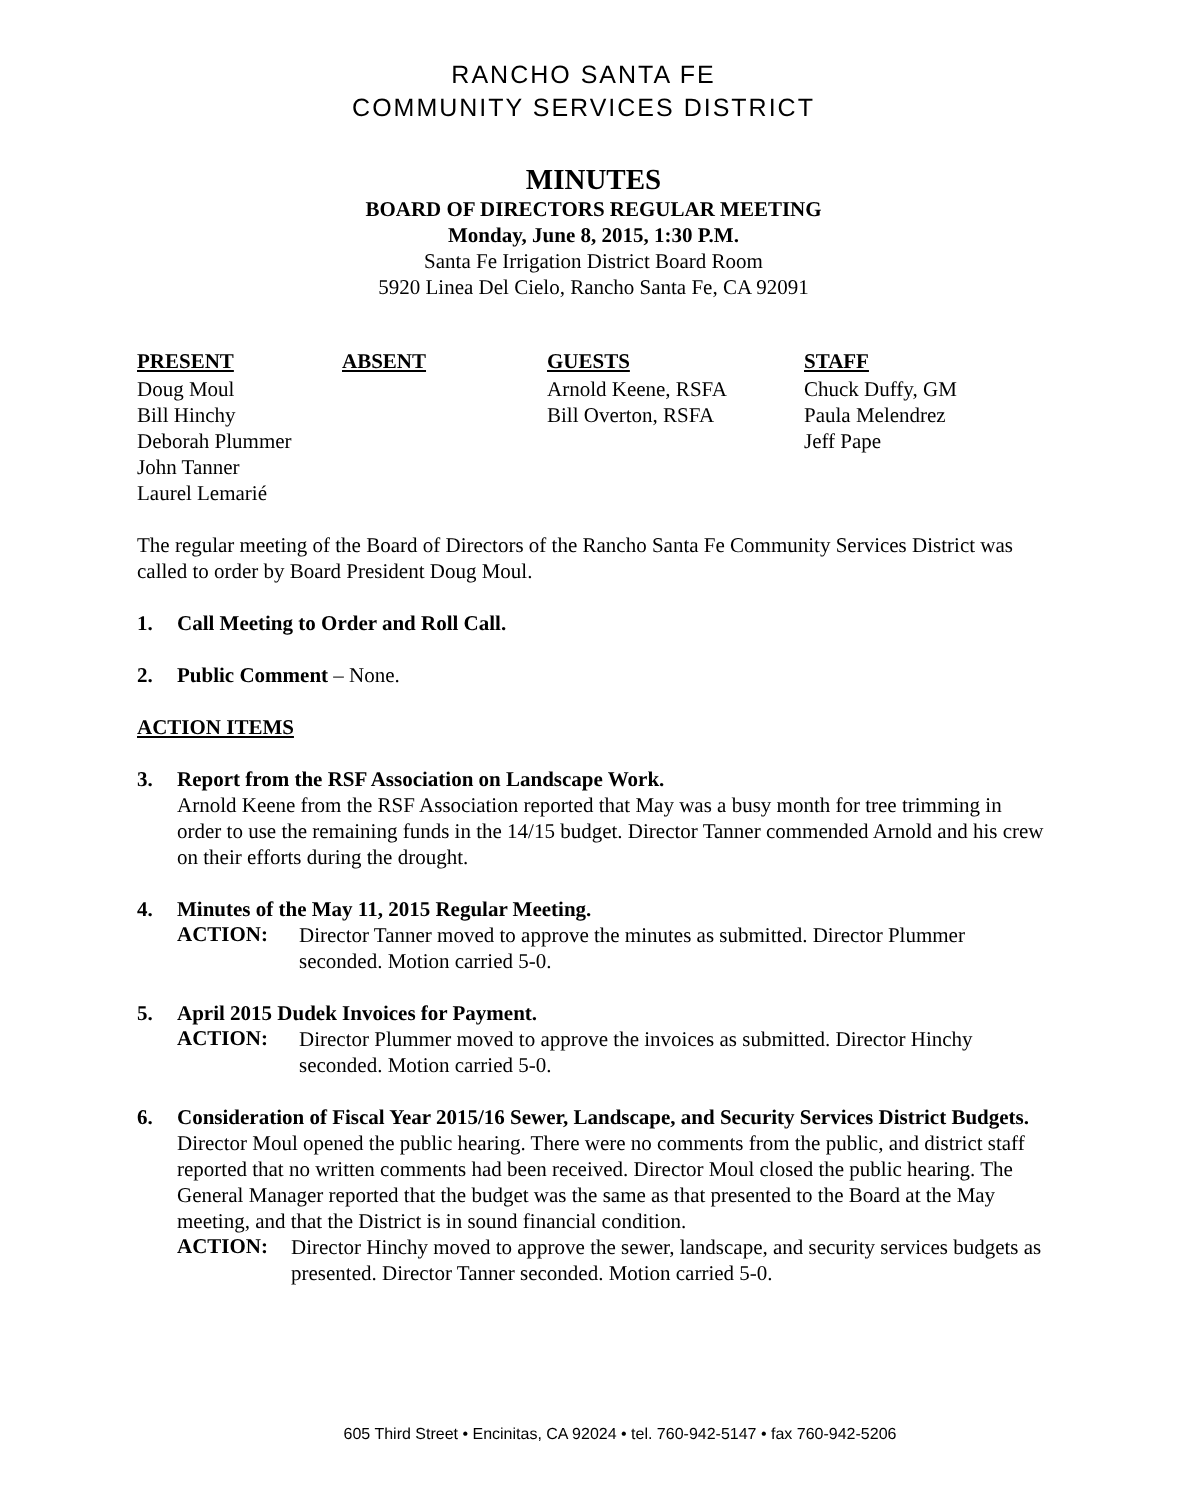RANCHO SANTA FE
COMMUNITY SERVICES DISTRICT
MINUTES
BOARD OF DIRECTORS REGULAR MEETING
Monday, June 8, 2015, 1:30 P.M.
Santa Fe Irrigation District Board Room
5920 Linea Del Cielo, Rancho Santa Fe, CA 92091
| PRESENT | ABSENT | GUESTS | STAFF |
| --- | --- | --- | --- |
| Doug Moul | | Arnold Keene, RSFA | Chuck Duffy, GM |
| Bill Hinchy | | Bill Overton, RSFA | Paula Melendrez |
| Deborah Plummer | | | Jeff Pape |
| John Tanner | | | |
| Laurel Lemarié | | | |
The regular meeting of the Board of Directors of the Rancho Santa Fe Community Services District was called to order by Board President Doug Moul.
1. Call Meeting to Order and Roll Call.
2. Public Comment – None.
ACTION ITEMS
3. Report from the RSF Association on Landscape Work.
Arnold Keene from the RSF Association reported that May was a busy month for tree trimming in order to use the remaining funds in the 14/15 budget. Director Tanner commended Arnold and his crew on their efforts during the drought.
4. Minutes of the May 11, 2015 Regular Meeting.
ACTION:
Director Tanner moved to approve the minutes as submitted. Director Plummer seconded. Motion carried 5-0.
5. April 2015 Dudek Invoices for Payment.
ACTION:
Director Plummer moved to approve the invoices as submitted. Director Hinchy seconded. Motion carried 5-0.
6. Consideration of Fiscal Year 2015/16 Sewer, Landscape, and Security Services District Budgets.
Director Moul opened the public hearing. There were no comments from the public, and district staff reported that no written comments had been received. Director Moul closed the public hearing. The General Manager reported that the budget was the same as that presented to the Board at the May meeting, and that the District is in sound financial condition.
ACTION:
Director Hinchy moved to approve the sewer, landscape, and security services budgets as presented. Director Tanner seconded. Motion carried 5-0.
605 Third Street • Encinitas, CA 92024 • tel. 760-942-5147 • fax 760-942-5206